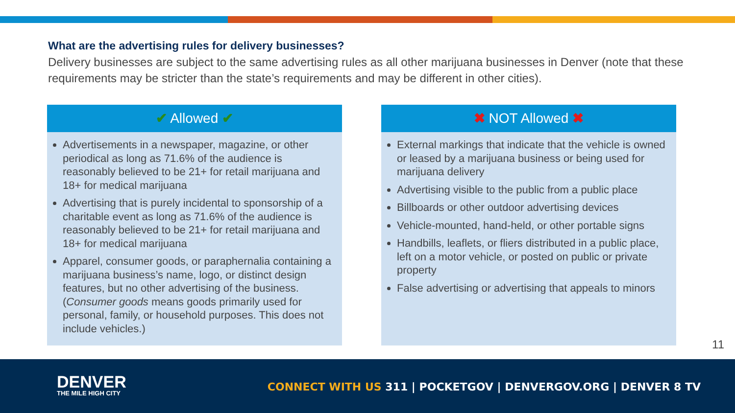What are the advertising rules for delivery businesses?
Delivery businesses are subject to the same advertising rules as all other marijuana businesses in Denver (note that these requirements may be stricter than the state’s requirements and may be different in other cities).
✔ Allowed ✔
Advertisements in a newspaper, magazine, or other periodical as long as 71.6% of the audience is reasonably believed to be 21+ for retail marijuana and 18+ for medical marijuana
Advertising that is purely incidental to sponsorship of a charitable event as long as 71.6% of the audience is reasonably believed to be 21+ for retail marijuana and 18+ for medical marijuana
Apparel, consumer goods, or paraphernalia containing a marijuana business’s name, logo, or distinct design features, but no other advertising of the business. (Consumer goods means goods primarily used for personal, family, or household purposes. This does not include vehicles.)
✖ NOT Allowed ✖
External markings that indicate that the vehicle is owned or leased by a marijuana business or being used for marijuana delivery
Advertising visible to the public from a public place
Billboards or other outdoor advertising devices
Vehicle-mounted, hand-held, or other portable signs
Handbills, leaflets, or fliers distributed in a public place, left on a motor vehicle, or posted on public or private property
False advertising or advertising that appeals to minors
11
DENVER
THE MILE HIGH CITY
CONNECT WITH US 311 | POCKETGOV | DENVERGOV.ORG | DENVER 8 TV